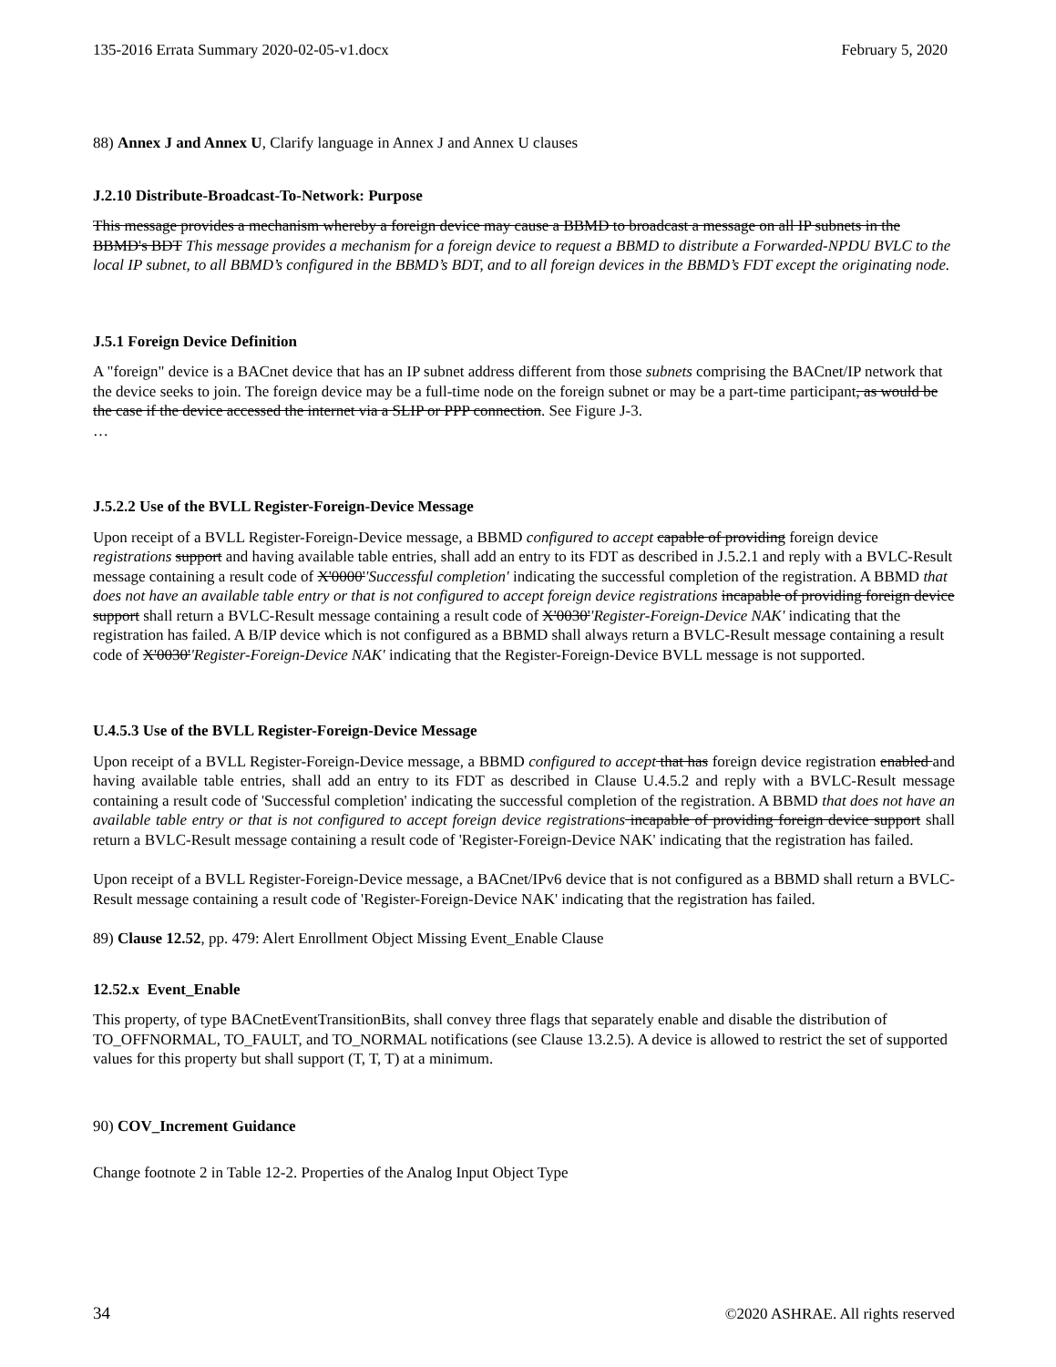135-2016 Errata Summary 2020-02-05-v1.docx February 5, 2020
88) Annex J and Annex U, Clarify language in Annex J and Annex U clauses
J.2.10 Distribute-Broadcast-To-Network: Purpose
This message provides a mechanism whereby a foreign device may cause a BBMD to broadcast a message on all IP subnets in the BBMD's BDT This message provides a mechanism for a foreign device to request a BBMD to distribute a Forwarded-NPDU BVLC to the local IP subnet, to all BBMD’s configured in the BBMD’s BDT, and to all foreign devices in the BBMD’s FDT except the originating node.
J.5.1 Foreign Device Definition
A "foreign" device is a BACnet device that has an IP subnet address different from those subnets comprising the BACnet/IP network that the device seeks to join. The foreign device may be a full-time node on the foreign subnet or may be a part-time participant, as would be the case if the device accessed the internet via a SLIP or PPP connection. See Figure J-3.
…
J.5.2.2 Use of the BVLL Register-Foreign-Device Message
Upon receipt of a BVLL Register-Foreign-Device message, a BBMD configured to accept capable of providing foreign device registrations support and having available table entries, shall add an entry to its FDT as described in J.5.2.1 and reply with a BVLC-Result message containing a result code of X'0000''Successful completion' indicating the successful completion of the registration. A BBMD that does not have an available table entry or that is not configured to accept foreign device registrations incapable of providing foreign device support shall return a BVLC-Result message containing a result code of X'0030''Register-Foreign-Device NAK' indicating that the registration has failed. A B/IP device which is not configured as a BBMD shall always return a BVLC-Result message containing a result code of X'0030''Register-Foreign-Device NAK' indicating that the Register-Foreign-Device BVLL message is not supported.
U.4.5.3 Use of the BVLL Register-Foreign-Device Message
Upon receipt of a BVLL Register-Foreign-Device message, a BBMD configured to accept that has foreign device registration enabled and having available table entries, shall add an entry to its FDT as described in Clause U.4.5.2 and reply with a BVLC-Result message containing a result code of 'Successful completion' indicating the successful completion of the registration. A BBMD that does not have an available table entry or that is not configured to accept foreign device registrations incapable of providing foreign device support shall return a BVLC-Result message containing a result code of 'Register-Foreign-Device NAK' indicating that the registration has failed.
Upon receipt of a BVLL Register-Foreign-Device message, a BACnet/IPv6 device that is not configured as a BBMD shall return a BVLC-Result message containing a result code of 'Register-Foreign-Device NAK' indicating that the registration has failed.
89) Clause 12.52, pp. 479: Alert Enrollment Object Missing Event_Enable Clause
12.52.x Event_Enable
This property, of type BACnetEventTransitionBits, shall convey three flags that separately enable and disable the distribution of TO_OFFNORMAL, TO_FAULT, and TO_NORMAL notifications (see Clause 13.2.5). A device is allowed to restrict the set of supported values for this property but shall support (T, T, T) at a minimum.
90) COV_Increment Guidance
Change footnote 2 in Table 12-2. Properties of the Analog Input Object Type
34 ©2020 ASHRAE. All rights reserved